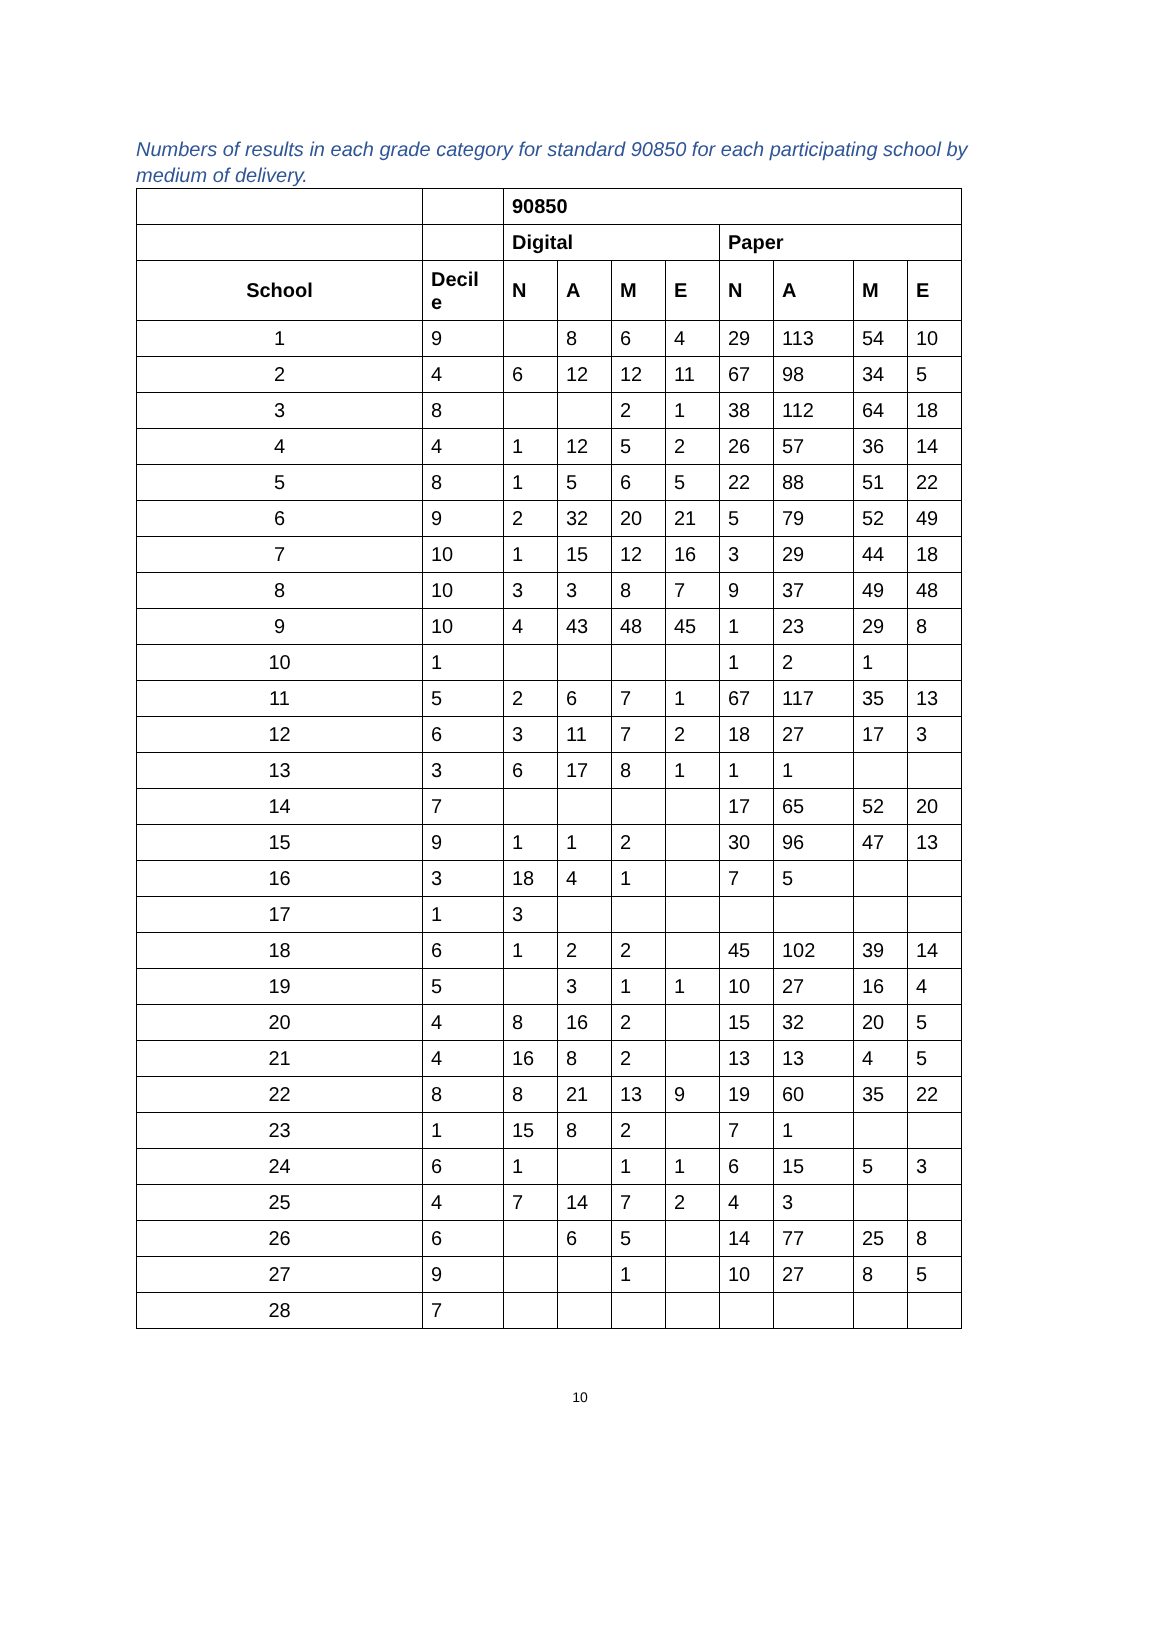Numbers of results in each grade category for standard 90850 for each participating school by medium of delivery.
| | | 90850 | | | | | | | |
| | | Digital | | | | Paper | | | |
| School | Decil e | N | A | M | E | N | A | M | E |
| 1 | 9 | | 8 | 6 | 4 | 29 | 113 | 54 | 10 |
| 2 | 4 | 6 | 12 | 12 | 11 | 67 | 98 | 34 | 5 |
| 3 | 8 | | | 2 | 1 | 38 | 112 | 64 | 18 |
| 4 | 4 | 1 | 12 | 5 | 2 | 26 | 57 | 36 | 14 |
| 5 | 8 | 1 | 5 | 6 | 5 | 22 | 88 | 51 | 22 |
| 6 | 9 | 2 | 32 | 20 | 21 | 5 | 79 | 52 | 49 |
| 7 | 10 | 1 | 15 | 12 | 16 | 3 | 29 | 44 | 18 |
| 8 | 10 | 3 | 3 | 8 | 7 | 9 | 37 | 49 | 48 |
| 9 | 10 | 4 | 43 | 48 | 45 | 1 | 23 | 29 | 8 |
| 10 | 1 | | | | | 1 | 2 | 1 | |
| 11 | 5 | 2 | 6 | 7 | 1 | 67 | 117 | 35 | 13 |
| 12 | 6 | 3 | 11 | 7 | 2 | 18 | 27 | 17 | 3 |
| 13 | 3 | 6 | 17 | 8 | 1 | 1 | 1 | | |
| 14 | 7 | | | | | 17 | 65 | 52 | 20 |
| 15 | 9 | 1 | 1 | 2 | | 30 | 96 | 47 | 13 |
| 16 | 3 | 18 | 4 | 1 | | 7 | 5 | | |
| 17 | 1 | 3 | | | | | | | |
| 18 | 6 | 1 | 2 | 2 | | 45 | 102 | 39 | 14 |
| 19 | 5 | | 3 | 1 | 1 | 10 | 27 | 16 | 4 |
| 20 | 4 | 8 | 16 | 2 | | 15 | 32 | 20 | 5 |
| 21 | 4 | 16 | 8 | 2 | | 13 | 13 | 4 | 5 |
| 22 | 8 | 8 | 21 | 13 | 9 | 19 | 60 | 35 | 22 |
| 23 | 1 | 15 | 8 | 2 | | 7 | 1 | | |
| 24 | 6 | 1 | | 1 | 1 | 6 | 15 | 5 | 3 |
| 25 | 4 | 7 | 14 | 7 | 2 | 4 | 3 | | |
| 26 | 6 | | 6 | 5 | | 14 | 77 | 25 | 8 |
| 27 | 9 | | | 1 | | 10 | 27 | 8 | 5 |
| 28 | 7 | | | | | | | | |
10